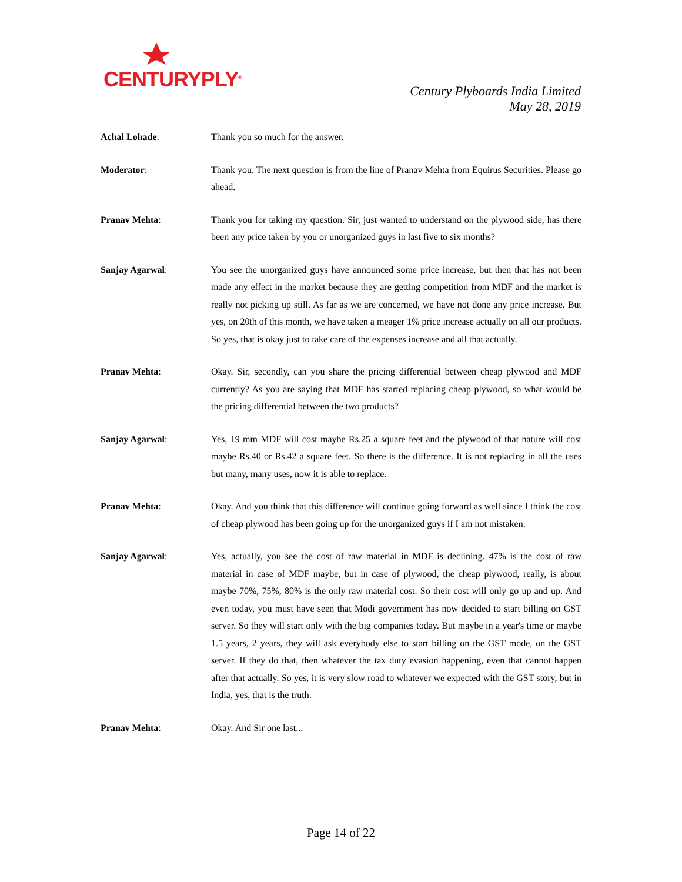CENTURYPLY<sup>®</sup>
Century Plyboards India Limited
May 28, 2019
Achal Lohade: Thank you so much for the answer.
Moderator: Thank you. The next question is from the line of Pranav Mehta from Equirus Securities. Please go ahead.
Pranav Mehta: Thank you for taking my question. Sir, just wanted to understand on the plywood side, has there been any price taken by you or unorganized guys in last five to six months?
Sanjay Agarwal: You see the unorganized guys have announced some price increase, but then that has not been made any effect in the market because they are getting competition from MDF and the market is really not picking up still. As far as we are concerned, we have not done any price increase. But yes, on 20th of this month, we have taken a meager 1% price increase actually on all our products. So yes, that is okay just to take care of the expenses increase and all that actually.
Pranav Mehta: Okay. Sir, secondly, can you share the pricing differential between cheap plywood and MDF currently? As you are saying that MDF has started replacing cheap plywood, so what would be the pricing differential between the two products?
Sanjay Agarwal: Yes, 19 mm MDF will cost maybe Rs.25 a square feet and the plywood of that nature will cost maybe Rs.40 or Rs.42 a square feet. So there is the difference. It is not replacing in all the uses but many, many uses, now it is able to replace.
Pranav Mehta: Okay. And you think that this difference will continue going forward as well since I think the cost of cheap plywood has been going up for the unorganized guys if I am not mistaken.
Sanjay Agarwal: Yes, actually, you see the cost of raw material in MDF is declining. 47% is the cost of raw material in case of MDF maybe, but in case of plywood, the cheap plywood, really, is about maybe 70%, 75%, 80% is the only raw material cost. So their cost will only go up and up. And even today, you must have seen that Modi government has now decided to start billing on GST server. So they will start only with the big companies today. But maybe in a year's time or maybe 1.5 years, 2 years, they will ask everybody else to start billing on the GST mode, on the GST server. If they do that, then whatever the tax duty evasion happening, even that cannot happen after that actually. So yes, it is very slow road to whatever we expected with the GST story, but in India, yes, that is the truth.
Pranav Mehta: Okay. And Sir one last...
Page 14 of 22